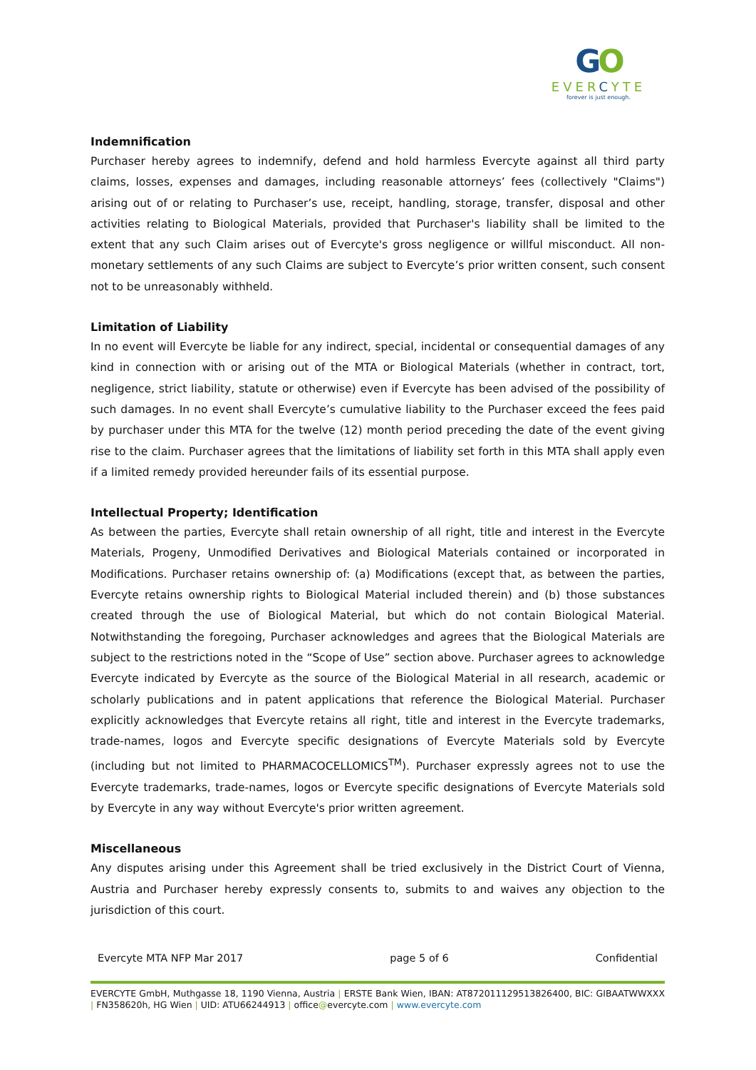GO
EVERCYTE
forever is just enough.
Indemnification
Purchaser hereby agrees to indemnify, defend and hold harmless Evercyte against all third party claims, losses, expenses and damages, including reasonable attorneys’ fees (collectively "Claims") arising out of or relating to Purchaser’s use, receipt, handling, storage, transfer, disposal and other activities relating to Biological Materials, provided that Purchaser's liability shall be limited to the extent that any such Claim arises out of Evercyte's gross negligence or willful misconduct. All non-monetary settlements of any such Claims are subject to Evercyte’s prior written consent, such consent not to be unreasonably withheld.
Limitation of Liability
In no event will Evercyte be liable for any indirect, special, incidental or consequential damages of any kind in connection with or arising out of the MTA or Biological Materials (whether in contract, tort, negligence, strict liability, statute or otherwise) even if Evercyte has been advised of the possibility of such damages. In no event shall Evercyte’s cumulative liability to the Purchaser exceed the fees paid by purchaser under this MTA for the twelve (12) month period preceding the date of the event giving rise to the claim. Purchaser agrees that the limitations of liability set forth in this MTA shall apply even if a limited remedy provided hereunder fails of its essential purpose.
Intellectual Property; Identification
As between the parties, Evercyte shall retain ownership of all right, title and interest in the Evercyte Materials, Progeny, Unmodified Derivatives and Biological Materials contained or incorporated in Modifications. Purchaser retains ownership of: (a) Modifications (except that, as between the parties, Evercyte retains ownership rights to Biological Material included therein) and (b) those substances created through the use of Biological Material, but which do not contain Biological Material. Notwithstanding the foregoing, Purchaser acknowledges and agrees that the Biological Materials are subject to the restrictions noted in the “Scope of Use” section above. Purchaser agrees to acknowledge Evercyte indicated by Evercyte as the source of the Biological Material in all research, academic or scholarly publications and in patent applications that reference the Biological Material. Purchaser explicitly acknowledges that Evercyte retains all right, title and interest in the Evercyte trademarks, trade-names, logos and Evercyte specific designations of Evercyte Materials sold by Evercyte (including but not limited to PHARMACOCELLOMICS<sup>TM</sup>). Purchaser expressly agrees not to use the Evercyte trademarks, trade-names, logos or Evercyte specific designations of Evercyte Materials sold by Evercyte in any way without Evercyte's prior written agreement.
Miscellaneous
Any disputes arising under this Agreement shall be tried exclusively in the District Court of Vienna, Austria and Purchaser hereby expressly consents to, submits to and waives any objection to the jurisdiction of this court.
Evercyte MTA NFP Mar 2017 page 5 of 6 Confidential
EVERCYTE GmbH, Muthgasse 18, 1190 Vienna, Austria | ERSTE Bank Wien, IBAN: AT872011129513826400, BIC: GIBAATWWXXX | FN358620h, HG Wien | UID: ATU66244913 | office@evercyte.com | www.evercyte.com